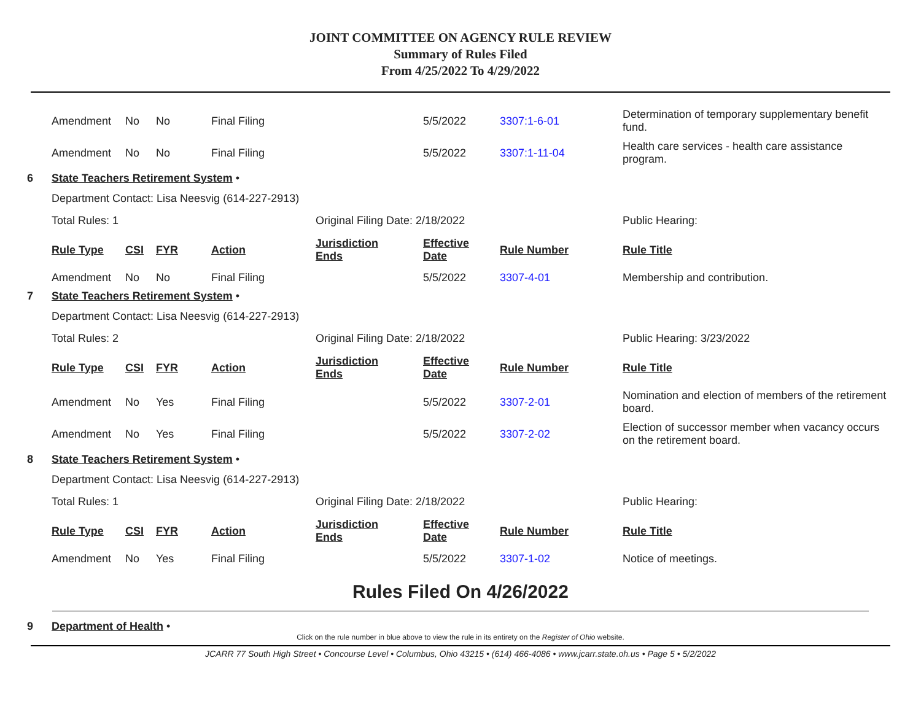JOINT COMMITTEE ON AGENCY RULE REVIEW
Summary of Rules Filed
From 4/25/2022 To 4/29/2022
| | Amendment | No | No | Final Filing | | 5/5/2022 | 3307:1-6-01 | Determination of temporary supplementary benefit fund. |
| | Amendment | No | No | Final Filing | | 5/5/2022 | 3307:1-11-04 | Health care services - health care assistance program. |
| 6 | State Teachers Retirement System • | | | | | | | |
| | Department Contact: Lisa Neesvig (614-227-2913) | | | | | | | |
| | Total Rules: 1 | | | | Original Filing Date: 2/18/2022 | | | Public Hearing: |
| | Rule Type | CSI | FYR | Action | Jurisdiction Ends | Effective Date | Rule Number | Rule Title |
| | Amendment | No | No | Final Filing | | 5/5/2022 | 3307-4-01 | Membership and contribution. |
| 7 | State Teachers Retirement System • | | | | | | | |
| | Department Contact: Lisa Neesvig (614-227-2913) | | | | | | | |
| | Total Rules: 2 | | | | Original Filing Date: 2/18/2022 | | | Public Hearing: 3/23/2022 |
| | Rule Type | CSI | FYR | Action | Jurisdiction Ends | Effective Date | Rule Number | Rule Title |
| | Amendment | No | Yes | Final Filing | | 5/5/2022 | 3307-2-01 | Nomination and election of members of the retirement board. |
| | Amendment | No | Yes | Final Filing | | 5/5/2022 | 3307-2-02 | Election of successor member when vacancy occurs on the retirement board. |
| 8 | State Teachers Retirement System • | | | | | | | |
| | Department Contact: Lisa Neesvig (614-227-2913) | | | | | | | |
| | Total Rules: 1 | | | | Original Filing Date: 2/18/2022 | | | Public Hearing: |
| | Rule Type | CSI | FYR | Action | Jurisdiction Ends | Effective Date | Rule Number | Rule Title |
| | Amendment | No | Yes | Final Filing | | 5/5/2022 | 3307-1-02 | Notice of meetings. |
Rules Filed On 4/26/2022
| 9 | Department of Health • |
Click on the rule number in blue above to view the rule in its entirety on the Register of Ohio website.
JCARR 77 South High Street • Concourse Level • Columbus, Ohio 43215 • (614) 466-4086 • www.jcarr.state.oh.us • Page 5 • 5/2/2022